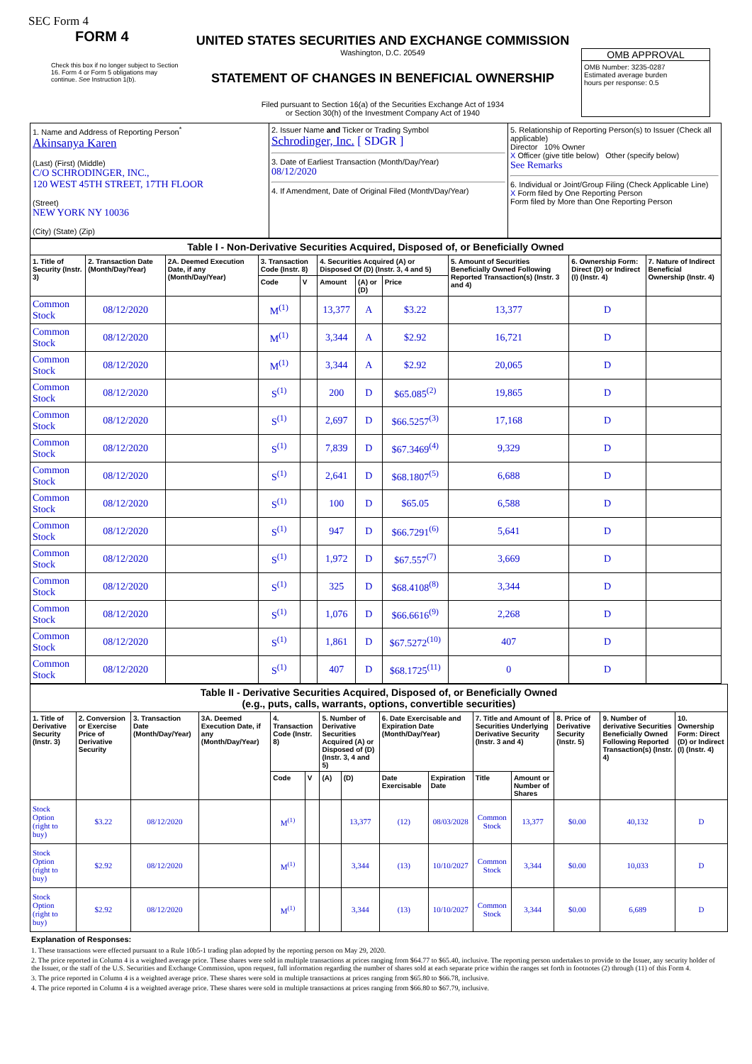SEC Form 4
FORM 4
Check this box if no longer subject to Section 16. Form 4 or Form 5 obligations may continue. See Instruction 1(b).
UNITED STATES SECURITIES AND EXCHANGE COMMISSION
Washington, D.C. 20549
STATEMENT OF CHANGES IN BENEFICIAL OWNERSHIP
Filed pursuant to Section 16(a) of the Securities Exchange Act of 1934
or Section 30(h) of the Investment Company Act of 1940
OMB APPROVAL
OMB Number: 3235-0287
Estimated average burden
hours per response: 0.5
| 1. Name and Address of Reporting Person<sup>*</sup> Akinsanya Karen (Last) (First) (Middle) C/O SCHRODINGER, INC., 120 WEST 45TH STREET, 17TH FLOOR (Street) NEW YORK NY 10036 (City) (State) (Zip) | 2. Issuer Name and Ticker or Trading Symbol Schrodinger, Inc. [ SDGR ] 3. Date of Earliest Transaction (Month/Day/Year) 08/12/2020 4. If Amendment, Date of Original Filed (Month/Day/Year) | 5. Relationship of Reporting Person(s) to Issuer (Check all applicable) Director 10% Owner X Officer (give title below) Other (specify below) See Remarks 6. Individual or Joint/Group Filing (Check Applicable Line) X Form filed by One Reporting Person Form filed by More than One Reporting Person |
| Table I - Non-Derivative Securities Acquired, Disposed of, or Beneficially Owned | | | | | | | | | | |
| --- | --- | --- | --- | --- | --- | --- | --- | --- | --- | --- |
| 1. Title of Security (Instr. 3) | 2. Transaction Date (Month/Day/Year) | 2A. Deemed Execution Date, if any (Month/Day/Year) | 3. Transaction Code (Instr. 8) | | 4. Securities Acquired (A) or Disposed Of (D) (Instr. 3, 4 and 5) | | | 5. Amount of Securities Beneficially Owned Following Reported Transaction(s) (Instr. 3 and 4) | 6. Ownership Form: Direct (D) or Indirect (I) (Instr. 4) | 7. Nature of Indirect Beneficial Ownership (Instr. 4) |
| | | | Code | V | Amount | (A) or (D) | Price | | | |
| Common Stock | 08/12/2020 | | M<sup>(1)</sup> | | 13,377 | A | $3.22 | 13,377 | D | |
| Common Stock | 08/12/2020 | | M<sup>(1)</sup> | | 3,344 | A | $2.92 | 16,721 | D | |
| Common Stock | 08/12/2020 | | M<sup>(1)</sup> | | 3,344 | A | $2.92 | 20,065 | D | |
| Common Stock | 08/12/2020 | | S<sup>(1)</sup> | | 200 | D | $65.085<sup>(2)</sup> | 19,865 | D | |
| Common Stock | 08/12/2020 | | S<sup>(1)</sup> | | 2,697 | D | $66.5257<sup>(3)</sup> | 17,168 | D | |
| Common Stock | 08/12/2020 | | S<sup>(1)</sup> | | 7,839 | D | $67.3469<sup>(4)</sup> | 9,329 | D | |
| Common Stock | 08/12/2020 | | S<sup>(1)</sup> | | 2,641 | D | $68.1807<sup>(5)</sup> | 6,688 | D | |
| Common Stock | 08/12/2020 | | S<sup>(1)</sup> | | 100 | D | $65.05 | 6,588 | D | |
| Common Stock | 08/12/2020 | | S<sup>(1)</sup> | | 947 | D | $66.7291<sup>(6)</sup> | 5,641 | D | |
| Common Stock | 08/12/2020 | | S<sup>(1)</sup> | | 1,972 | D | $67.557<sup>(7)</sup> | 3,669 | D | |
| Common Stock | 08/12/2020 | | S<sup>(1)</sup> | | 325 | D | $68.4108<sup>(8)</sup> | 3,344 | D | |
| Common Stock | 08/12/2020 | | S<sup>(1)</sup> | | 1,076 | D | $66.6616<sup>(9)</sup> | 2,268 | D | |
| Common Stock | 08/12/2020 | | S<sup>(1)</sup> | | 1,861 | D | $67.5272<sup>(10)</sup> | 407 | D | |
| Common Stock | 08/12/2020 | | S<sup>(1)</sup> | | 407 | D | $68.1725<sup>(11)</sup> | 0 | D | |
| Table II - Derivative Securities Acquired, Disposed of, or Beneficially Owned (e.g., puts, calls, warrants, options, convertible securities) | | | | | | | | | | | | | | |
| --- | --- | --- | --- | --- | --- | --- | --- | --- | --- | --- | --- | --- | --- | --- |
| 1. Title of Derivative Security (Instr. 3) | 2. Conversion or Exercise Price of Derivative Security | 3. Transaction Date (Month/Day/Year) | 3A. Deemed Execution Date, if any (Month/Day/Year) | 4. Transaction Code (Instr. 8) | | 5. Number of Derivative Securities Acquired (A) or Disposed of (D) (Instr. 3, 4 and 5) | | 6. Date Exercisable and Expiration Date (Month/Day/Year) | | 7. Title and Amount of Securities Underlying Derivative Security (Instr. 3 and 4) | | 8. Price of Derivative Security (Instr. 5) | 9. Number of derivative Securities Beneficially Owned Following Reported Transaction(s) (Instr. 4) | 10. Ownership Form: Direct (D) or Indirect (I) (Instr. 4) |
| | | | | Code | V | (A) | (D) | Date Exercisable | Expiration Date | Title | Amount or Number of Shares | | | |
| Stock Option (right to buy) | $3.22 | 08/12/2020 | | M<sup>(1)</sup> | | | 13,377 | (12) | 08/03/2028 | Common Stock | 13,377 | $0.00 | 40,132 | D |
| Stock Option (right to buy) | $2.92 | 08/12/2020 | | M<sup>(1)</sup> | | | 3,344 | (13) | 10/10/2027 | Common Stock | 3,344 | $0.00 | 10,033 | D |
| Stock Option (right to buy) | $2.92 | 08/12/2020 | | M<sup>(1)</sup> | | | 3,344 | (13) | 10/10/2027 | Common Stock | 3,344 | $0.00 | 6,689 | D |
Explanation of Responses:
1. These transactions were effected pursuant to a Rule 10b5-1 trading plan adopted by the reporting person on May 29, 2020.
2. The price reported in Column 4 is a weighted average price. These shares were sold in multiple transactions at prices ranging from $64.77 to $65.40, inclusive. The reporting person undertakes to provide to the Issuer, any security holder of the Issuer, or the staff of the U.S. Securities and Exchange Commission, upon request, full information regarding the number of shares sold at each separate price within the ranges set forth in footnotes (2) through (11) of this Form 4.
3. The price reported in Column 4 is a weighted average price. These shares were sold in multiple transactions at prices ranging from $65.80 to $66.78, inclusive.
4. The price reported in Column 4 is a weighted average price. These shares were sold in multiple transactions at prices ranging from $66.80 to $67.79, inclusive.